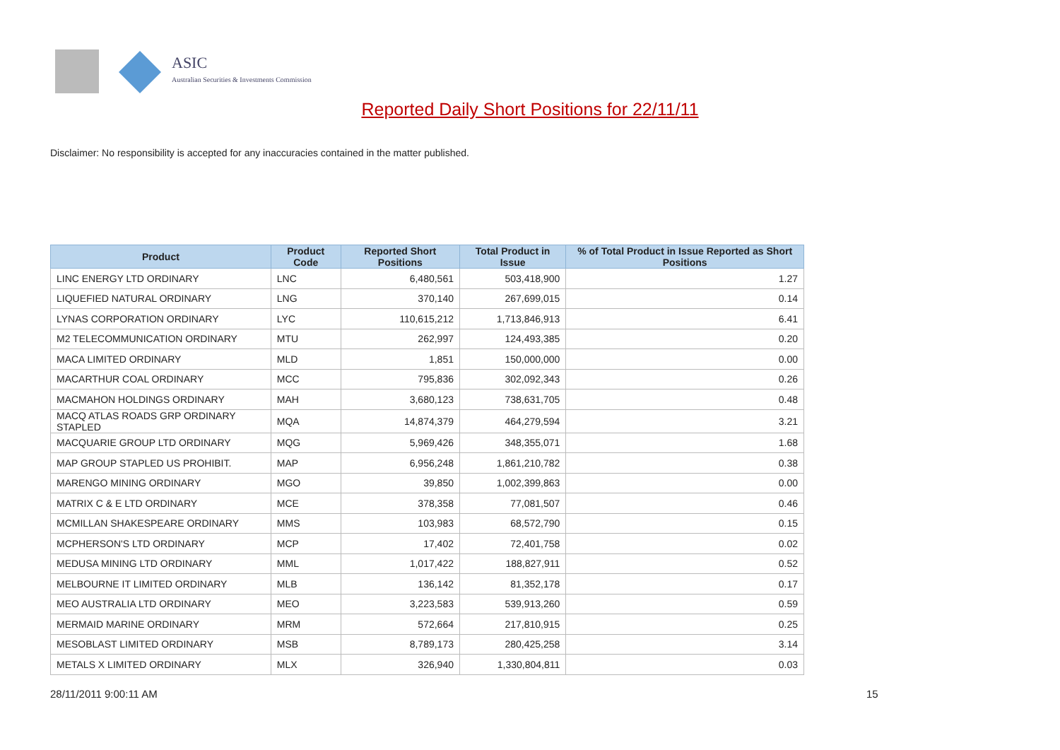ASIC
Australian Securities & Investments Commission
Reported Daily Short Positions for 22/11/11
Disclaimer: No responsibility is accepted for any inaccuracies contained in the matter published.
| Product | Product Code | Reported Short Positions | Total Product in Issue | % of Total Product in Issue Reported as Short Positions |
| --- | --- | --- | --- | --- |
| LINC ENERGY LTD ORDINARY | LNC | 6,480,561 | 503,418,900 | 1.27 |
| LIQUEFIED NATURAL ORDINARY | LNG | 370,140 | 267,699,015 | 0.14 |
| LYNAS CORPORATION ORDINARY | LYC | 110,615,212 | 1,713,846,913 | 6.41 |
| M2 TELECOMMUNICATION ORDINARY | MTU | 262,997 | 124,493,385 | 0.20 |
| MACA LIMITED ORDINARY | MLD | 1,851 | 150,000,000 | 0.00 |
| MACARTHUR COAL ORDINARY | MCC | 795,836 | 302,092,343 | 0.26 |
| MACMAHON HOLDINGS ORDINARY | MAH | 3,680,123 | 738,631,705 | 0.48 |
| MACQ ATLAS ROADS GRP ORDINARY STAPLED | MQA | 14,874,379 | 464,279,594 | 3.21 |
| MACQUARIE GROUP LTD ORDINARY | MQG | 5,969,426 | 348,355,071 | 1.68 |
| MAP GROUP STAPLED US PROHIBIT. | MAP | 6,956,248 | 1,861,210,782 | 0.38 |
| MARENGO MINING ORDINARY | MGO | 39,850 | 1,002,399,863 | 0.00 |
| MATRIX C & E LTD ORDINARY | MCE | 378,358 | 77,081,507 | 0.46 |
| MCMILLAN SHAKESPEARE ORDINARY | MMS | 103,983 | 68,572,790 | 0.15 |
| MCPHERSON'S LTD ORDINARY | MCP | 17,402 | 72,401,758 | 0.02 |
| MEDUSA MINING LTD ORDINARY | MML | 1,017,422 | 188,827,911 | 0.52 |
| MELBOURNE IT LIMITED ORDINARY | MLB | 136,142 | 81,352,178 | 0.17 |
| MEO AUSTRALIA LTD ORDINARY | MEO | 3,223,583 | 539,913,260 | 0.59 |
| MERMAID MARINE ORDINARY | MRM | 572,664 | 217,810,915 | 0.25 |
| MESOBLAST LIMITED ORDINARY | MSB | 8,789,173 | 280,425,258 | 3.14 |
| METALS X LIMITED ORDINARY | MLX | 326,940 | 1,330,804,811 | 0.03 |
28/11/2011 9:00:11 AM 15